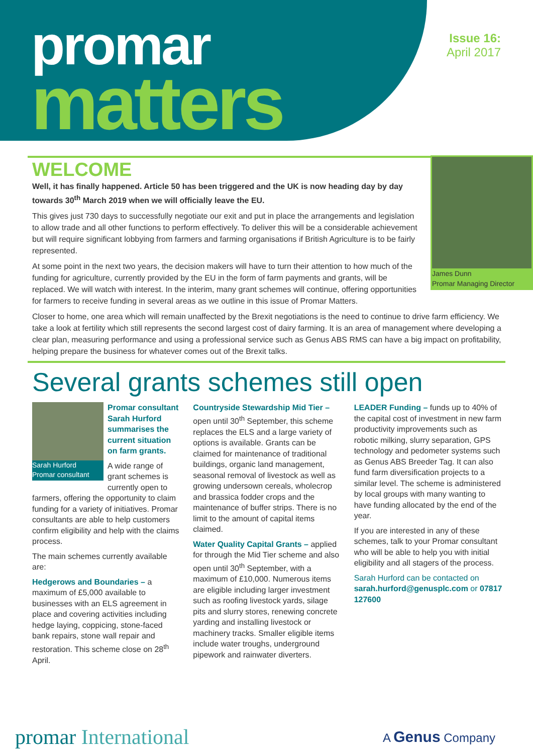promar
matters
Issue 16:
April 2017
WELCOME
James Dunn
Promar Managing Director
Well, it has finally happened. Article 50 has been triggered and the UK is now heading day by day towards 30<sup>th</sup> March 2019 when we will officially leave the EU.
This gives just 730 days to successfully negotiate our exit and put in place the arrangements and legislation to allow trade and all other functions to perform effectively. To deliver this will be a considerable achievement but will require significant lobbying from farmers and farming organisations if British Agriculture is to be fairly represented.
At some point in the next two years, the decision makers will have to turn their attention to how much of the funding for agriculture, currently provided by the EU in the form of farm payments and grants, will be replaced. We will watch with interest. In the interim, many grant schemes will continue, offering opportunities for farmers to receive funding in several areas as we outline in this issue of Promar Matters.
Closer to home, one area which will remain unaffected by the Brexit negotiations is the need to continue to drive farm efficiency. We take a look at fertility which still represents the second largest cost of dairy farming. It is an area of management where developing a clear plan, measuring performance and using a professional service such as Genus ABS RMS can have a big impact on profitability, helping prepare the business for whatever comes out of the Brexit talks.
Several grants schemes still open
Sarah Hurford
Promar consultant
Promar consultant Sarah Hurford summarises the current situation on farm grants.
A wide range of grant schemes is currently open to farmers, offering the opportunity to claim funding for a variety of initiatives. Promar consultants are able to help customers confirm eligibility and help with the claims process.
The main schemes currently available are:
Hedgerows and Boundaries – a maximum of £5,000 available to businesses with an ELS agreement in place and covering activities including hedge laying, coppicing, stone-faced bank repairs, stone wall repair and restoration. This scheme close on 28<sup>th</sup> April.
Countryside Stewardship Mid Tier – open until 30<sup>th</sup> September, this scheme replaces the ELS and a large variety of options is available. Grants can be claimed for maintenance of traditional buildings, organic land management, seasonal removal of livestock as well as growing undersown cereals, wholecrop and brassica fodder crops and the maintenance of buffer strips. There is no limit to the amount of capital items claimed.
Water Quality Capital Grants – applied for through the Mid Tier scheme and also open until 30<sup>th</sup> September, with a maximum of £10,000. Numerous items are eligible including larger investment such as roofing livestock yards, silage pits and slurry stores, renewing concrete yarding and installing livestock or machinery tracks. Smaller eligible items include water troughs, underground pipework and rainwater diverters.
LEADER Funding – funds up to 40% of the capital cost of investment in new farm productivity improvements such as robotic milking, slurry separation, GPS technology and pedometer systems such as Genus ABS Breeder Tag. It can also fund farm diversification projects to a similar level. The scheme is administered by local groups with many wanting to have funding allocated by the end of the year.
If you are interested in any of these schemes, talk to your Promar consultant who will be able to help you with initial eligibility and all stagers of the process.
Sarah Hurford can be contacted on sarah.hurford@genusplc.com or 07817 127600
promar International A Genus Company